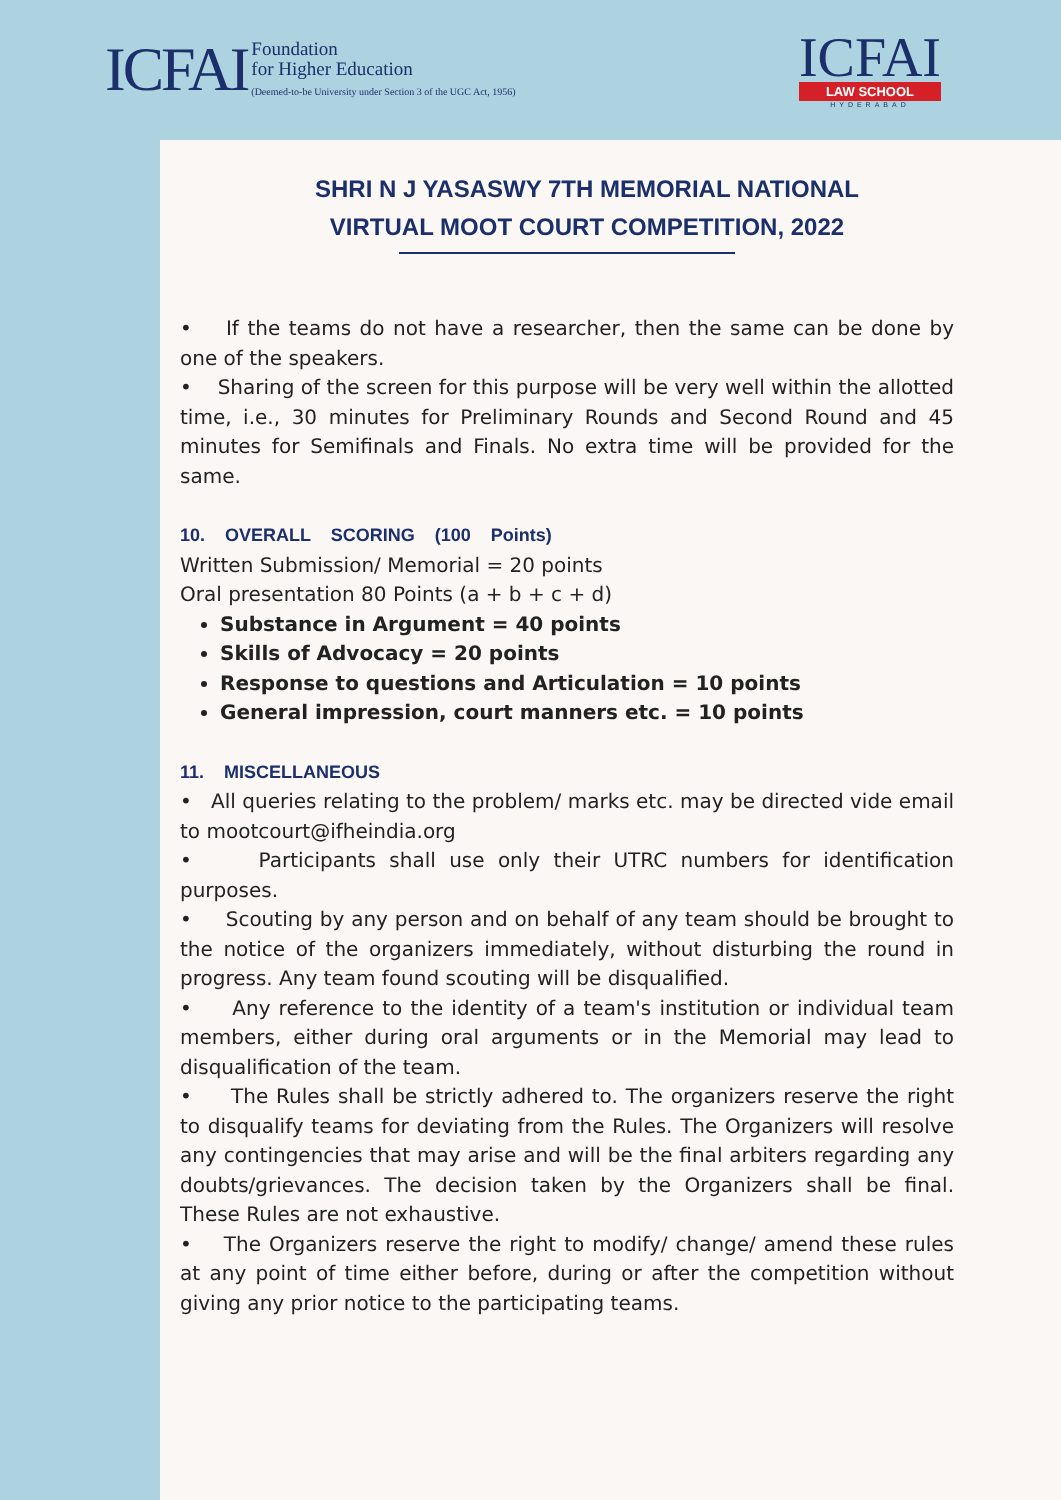ICFAI
Foundation
for Higher Education
(Deemed-to-be University under Section 3 of the UGC Act, 1956)
ICFAI
LAW SCHOOL
HYDERABAD
SHRI N J YASASWY 7TH MEMORIAL NATIONAL
VIRTUAL MOOT COURT COMPETITION, 2022
• If the teams do not have a researcher, then the same can be done by one of the speakers.
• Sharing of the screen for this purpose will be very well within the allotted time, i.e., 30 minutes for Preliminary Rounds and Second Round and 45 minutes for Semifinals and Finals. No extra time will be provided for the same.
10. OVERALL SCORING (100 Points)
Written Submission/ Memorial = 20 points
Oral presentation 80 Points (a + b + c + d)
Substance in Argument = 40 points
Skills of Advocacy = 20 points
Response to questions and Articulation = 10 points
General impression, court manners etc. = 10 points
11. MISCELLANEOUS
• All queries relating to the problem/ marks etc. may be directed vide email to mootcourt@ifheindia.org
• Participants shall use only their UTRC numbers for identification purposes.
• Scouting by any person and on behalf of any team should be brought to the notice of the organizers immediately, without disturbing the round in progress. Any team found scouting will be disqualified.
• Any reference to the identity of a team's institution or individual team members, either during oral arguments or in the Memorial may lead to disqualification of the team.
• The Rules shall be strictly adhered to. The organizers reserve the right to disqualify teams for deviating from the Rules. The Organizers will resolve any contingencies that may arise and will be the final arbiters regarding any doubts/grievances. The decision taken by the Organizers shall be final. These Rules are not exhaustive.
• The Organizers reserve the right to modify/ change/ amend these rules at any point of time either before, during or after the competition without giving any prior notice to the participating teams.